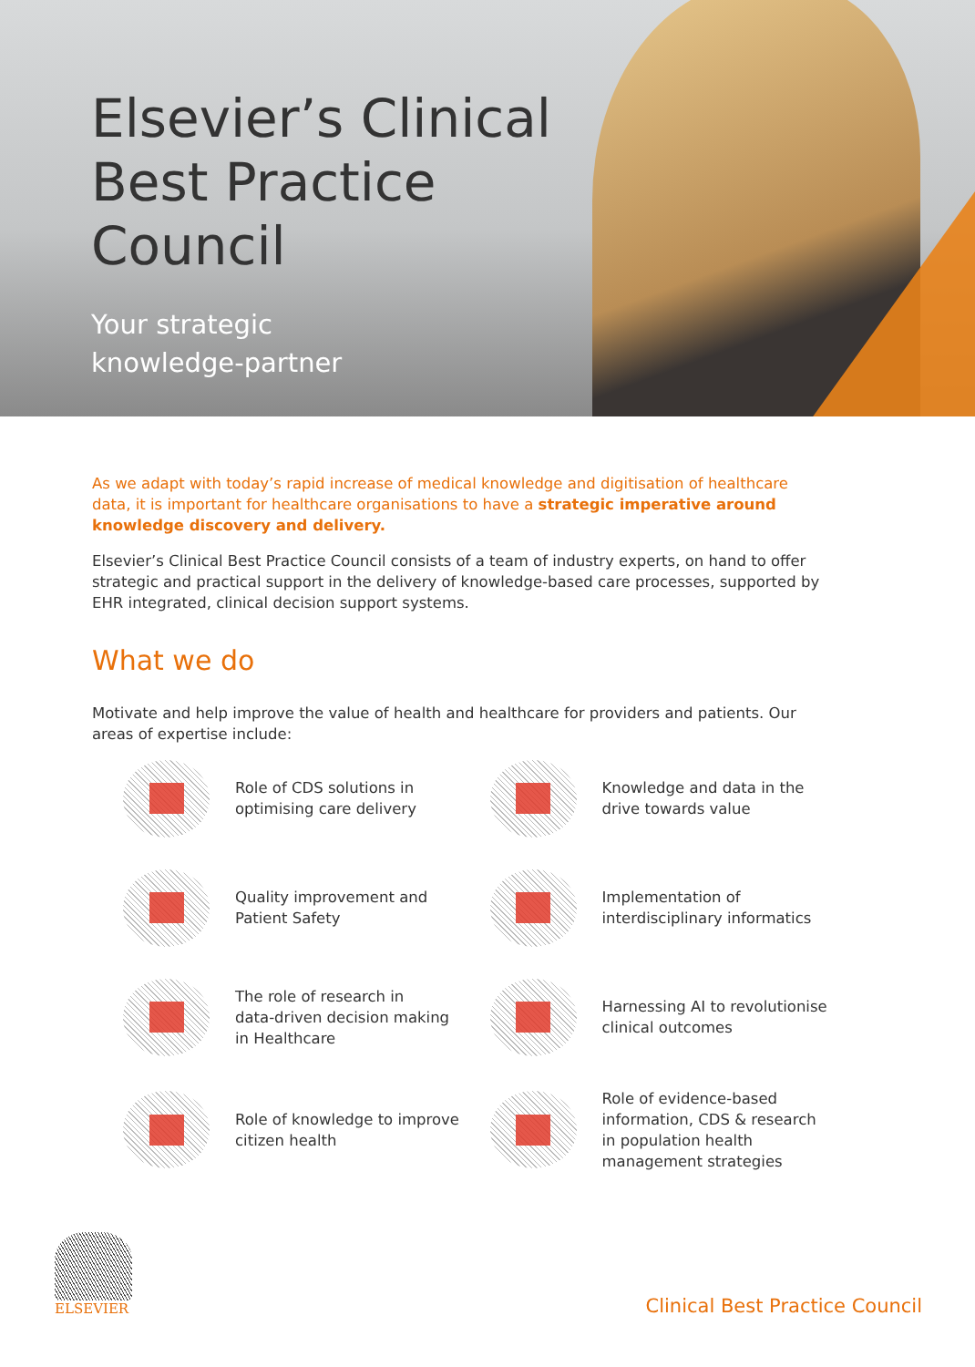Elsevier’s Clinical
Best Practice
Council
Your strategic
knowledge-partner
As we adapt with today’s rapid increase of medical knowledge and digitisation of healthcare data, it is important for healthcare organisations to have a strategic imperative around knowledge discovery and delivery.
Elsevier’s Clinical Best Practice Council consists of a team of industry experts, on hand to offer strategic and practical support in the delivery of knowledge-based care processes, supported by EHR integrated, clinical decision support systems.
What we do
Motivate and help improve the value of health and healthcare for providers and patients. Our areas of expertise include:
Role of CDS solutions in
optimising care delivery
Knowledge and data in the
drive towards value
Quality improvement and
Patient Safety
Implementation of
interdisciplinary informatics
The role of research in
data-driven decision making
in Healthcare
Harnessing AI to revolutionise
clinical outcomes
Role of knowledge to improve
citizen health
Role of evidence-based
information, CDS & research
in population health
management strategies
ELSEVIER
Clinical Best Practice Council